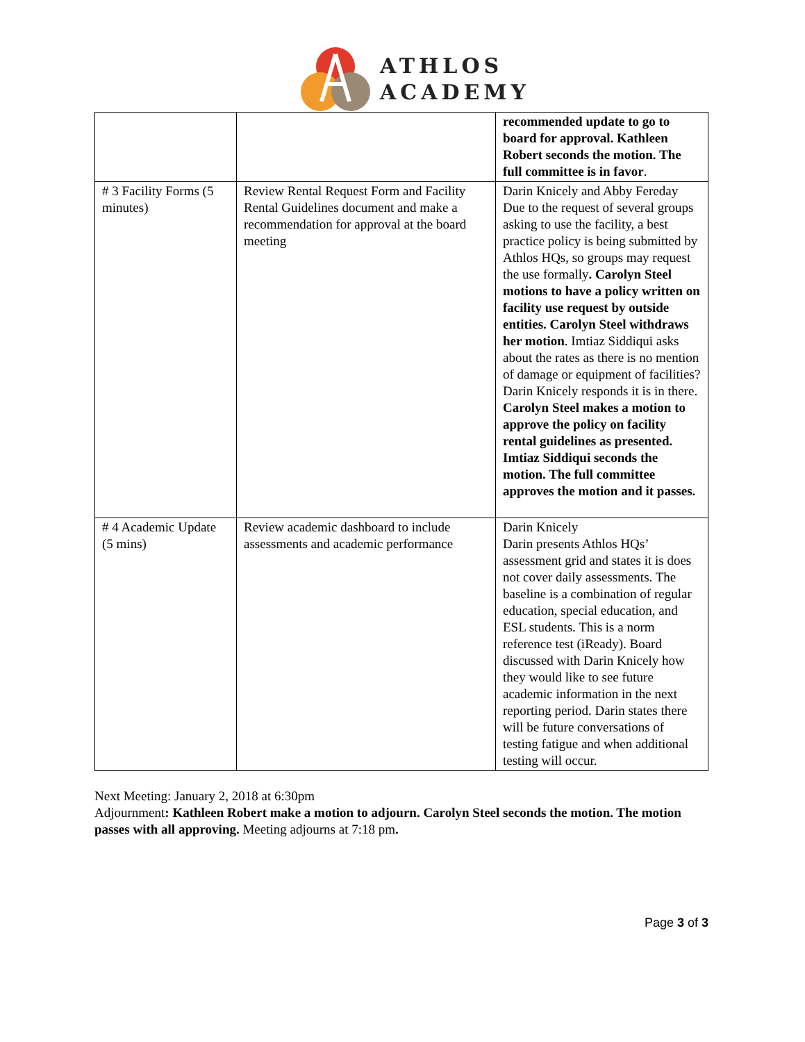ATHLOS
ACADEMY
| | | recommended update to go to board for approval. Kathleen Robert seconds the motion. The full committee is in favor . |
| # 3 Facility Forms (5 minutes) | Review Rental Request Form and Facility Rental Guidelines document and make a recommendation for approval at the board meeting | Darin Knicely and Abby Fereday Due to the request of several groups asking to use the facility, a best practice policy is being submitted by Athlos HQs, so groups may request the use formally . Carolyn Steel motions to have a policy written on facility use request by outside entities. Carolyn Steel withdraws her motion . Imtiaz Siddiqui asks about the rates as there is no mention of damage or equipment of facilities? Darin Knicely responds it is in there. Carolyn Steel makes a motion to approve the policy on facility rental guidelines as presented. Imtiaz Siddiqui seconds the motion. The full committee approves the motion and it passes. |
| # 4 Academic Update (5 mins) | Review academic dashboard to include assessments and academic performance | Darin Knicely Darin presents Athlos HQs’ assessment grid and states it is does not cover daily assessments. The baseline is a combination of regular education, special education, and ESL students. This is a norm reference test (iReady). Board discussed with Darin Knicely how they would like to see future academic information in the next reporting period. Darin states there will be future conversations of testing fatigue and when additional testing will occur. |
Next Meeting: January 2, 2018 at 6:30pm
Adjournment: Kathleen Robert make a motion to adjourn. Carolyn Steel seconds the motion. The motion passes with all approving. Meeting adjourns at 7:18 pm.
Page 3 of 3